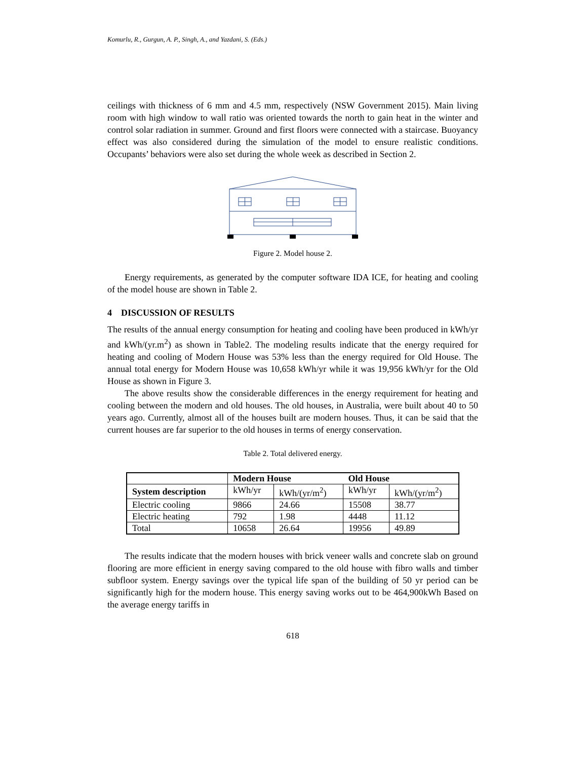Komurlu, R., Gurgun, A. P., Singh, A., and Yazdani, S. (Eds.)
ceilings with thickness of 6 mm and 4.5 mm, respectively (NSW Government 2015). Main living room with high window to wall ratio was oriented towards the north to gain heat in the winter and control solar radiation in summer. Ground and first floors were connected with a staircase. Buoyancy effect was also considered during the simulation of the model to ensure realistic conditions. Occupants’ behaviors were also set during the whole week as described in Section 2.
Figure 2. Model house 2.
Energy requirements, as generated by the computer software IDA ICE, for heating and cooling of the model house are shown in Table 2.
4 DISCUSSION OF RESULTS
The results of the annual energy consumption for heating and cooling have been produced in kWh/yr and kWh/(yr.m<sup>2</sup>) as shown in Table2. The modeling results indicate that the energy required for heating and cooling of Modern House was 53% less than the energy required for Old House. The annual total energy for Modern House was 10,658 kWh/yr while it was 19,956 kWh/yr for the Old House as shown in Figure 3.
The above results show the considerable differences in the energy requirement for heating and cooling between the modern and old houses. The old houses, in Australia, were built about 40 to 50 years ago. Currently, almost all of the houses built are modern houses. Thus, it can be said that the current houses are far superior to the old houses in terms of energy conservation.
Table 2. Total delivered energy.
| | Modern House | | Old House | |
| System description | kWh/yr | kWh/(yr/m<sup>2</sup>) | kWh/yr | kWh/(yr/m<sup>2</sup>) |
| Electric cooling | 9866 | 24.66 | 15508 | 38.77 |
| Electric heating | 792 | 1.98 | 4448 | 11.12 |
| Total | 10658 | 26.64 | 19956 | 49.89 |
The results indicate that the modern houses with brick veneer walls and concrete slab on ground flooring are more efficient in energy saving compared to the old house with fibro walls and timber subfloor system. Energy savings over the typical life span of the building of 50 yr period can be significantly high for the modern house. This energy saving works out to be 464,900kWh Based on the average energy tariffs in
618